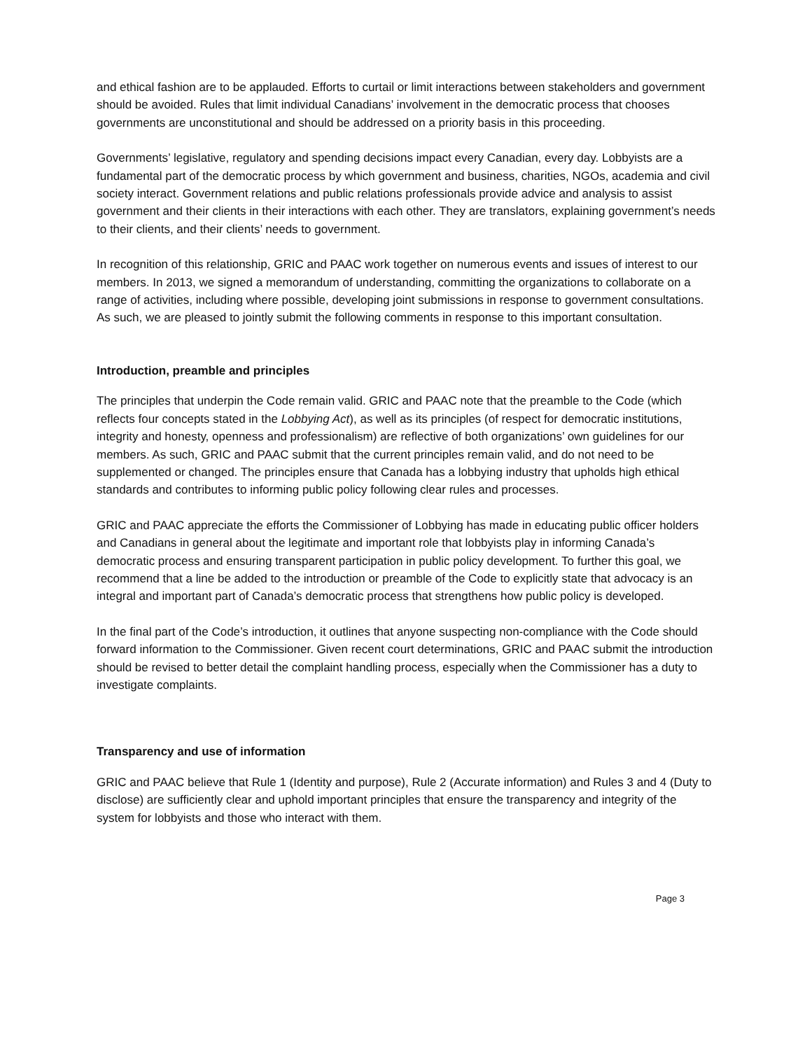and ethical fashion are to be applauded. Efforts to curtail or limit interactions between stakeholders and government should be avoided. Rules that limit individual Canadians’ involvement in the democratic process that chooses governments are unconstitutional and should be addressed on a priority basis in this proceeding.
Governments’ legislative, regulatory and spending decisions impact every Canadian, every day. Lobbyists are a fundamental part of the democratic process by which government and business, charities, NGOs, academia and civil society interact. Government relations and public relations professionals provide advice and analysis to assist government and their clients in their interactions with each other. They are translators, explaining government’s needs to their clients, and their clients’ needs to government.
In recognition of this relationship, GRIC and PAAC work together on numerous events and issues of interest to our members. In 2013, we signed a memorandum of understanding, committing the organizations to collaborate on a range of activities, including where possible, developing joint submissions in response to government consultations. As such, we are pleased to jointly submit the following comments in response to this important consultation.
Introduction, preamble and principles
The principles that underpin the Code remain valid. GRIC and PAAC note that the preamble to the Code (which reflects four concepts stated in the Lobbying Act), as well as its principles (of respect for democratic institutions, integrity and honesty, openness and professionalism) are reflective of both organizations’ own guidelines for our members. As such, GRIC and PAAC submit that the current principles remain valid, and do not need to be supplemented or changed. The principles ensure that Canada has a lobbying industry that upholds high ethical standards and contributes to informing public policy following clear rules and processes.
GRIC and PAAC appreciate the efforts the Commissioner of Lobbying has made in educating public officer holders and Canadians in general about the legitimate and important role that lobbyists play in informing Canada’s democratic process and ensuring transparent participation in public policy development. To further this goal, we recommend that a line be added to the introduction or preamble of the Code to explicitly state that advocacy is an integral and important part of Canada’s democratic process that strengthens how public policy is developed.
In the final part of the Code’s introduction, it outlines that anyone suspecting non-compliance with the Code should forward information to the Commissioner. Given recent court determinations, GRIC and PAAC submit the introduction should be revised to better detail the complaint handling process, especially when the Commissioner has a duty to investigate complaints.
Transparency and use of information
GRIC and PAAC believe that Rule 1 (Identity and purpose), Rule 2 (Accurate information) and Rules 3 and 4 (Duty to disclose) are sufficiently clear and uphold important principles that ensure the transparency and integrity of the system for lobbyists and those who interact with them.
Page 3